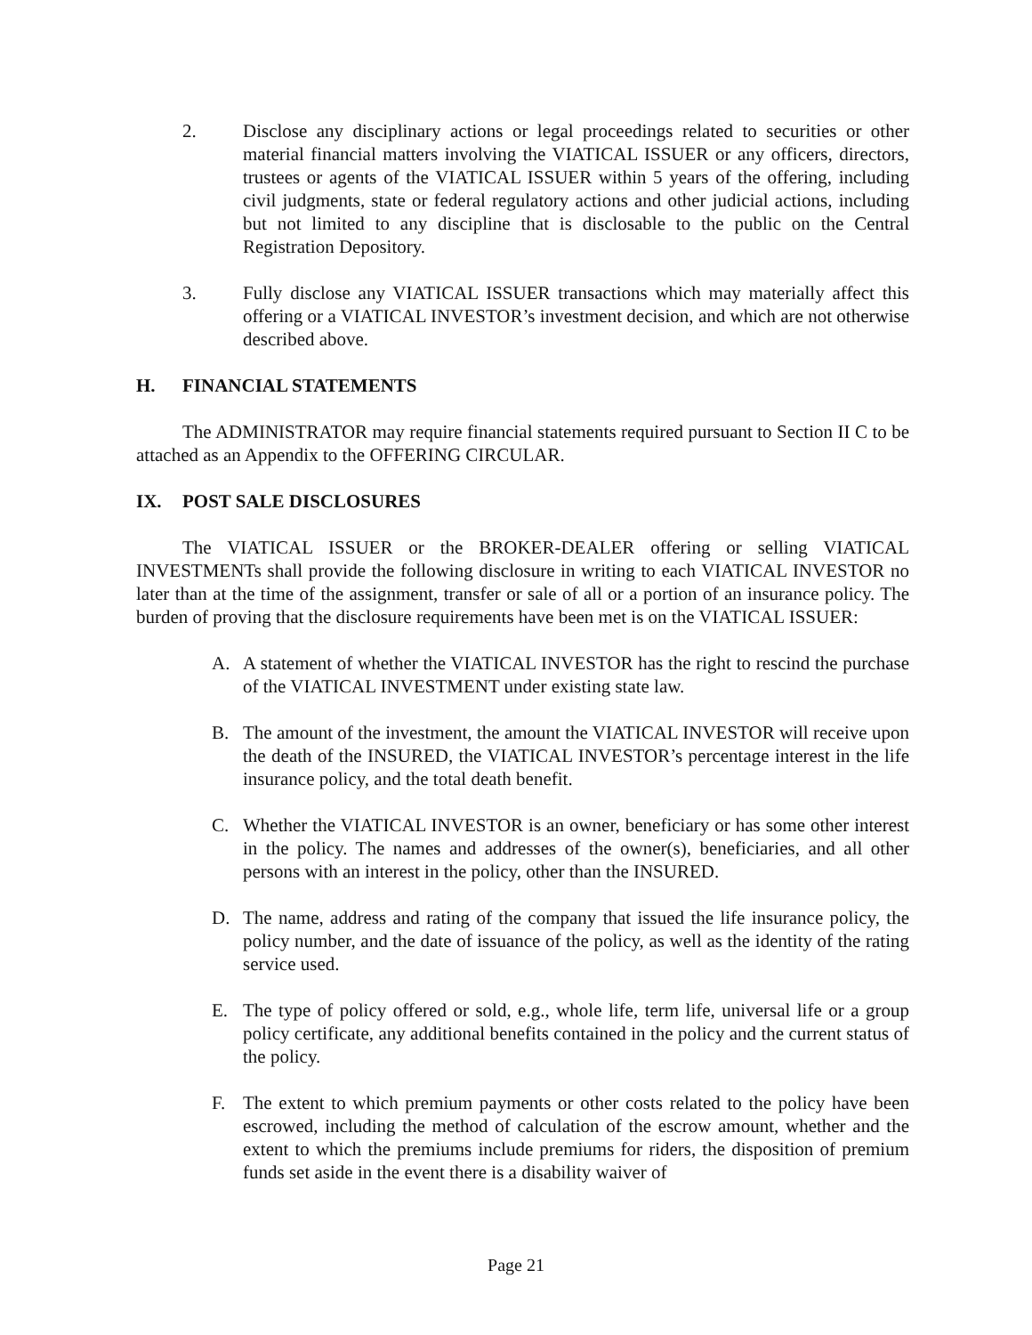2. Disclose any disciplinary actions or legal proceedings related to securities or other material financial matters involving the VIATICAL ISSUER or any officers, directors, trustees or agents of the VIATICAL ISSUER within 5 years of the offering, including civil judgments, state or federal regulatory actions and other judicial actions, including but not limited to any discipline that is disclosable to the public on the Central Registration Depository.
3. Fully disclose any VIATICAL ISSUER transactions which may materially affect this offering or a VIATICAL INVESTOR’s investment decision, and which are not otherwise described above.
H. FINANCIAL STATEMENTS
The ADMINISTRATOR may require financial statements required pursuant to Section II C to be attached as an Appendix to the OFFERING CIRCULAR.
IX. POST SALE DISCLOSURES
The VIATICAL ISSUER or the BROKER-DEALER offering or selling VIATICAL INVESTMENTs shall provide the following disclosure in writing to each VIATICAL INVESTOR no later than at the time of the assignment, transfer or sale of all or a portion of an insurance policy. The burden of proving that the disclosure requirements have been met is on the VIATICAL ISSUER:
A. A statement of whether the VIATICAL INVESTOR has the right to rescind the purchase of the VIATICAL INVESTMENT under existing state law.
B. The amount of the investment, the amount the VIATICAL INVESTOR will receive upon the death of the INSURED, the VIATICAL INVESTOR’s percentage interest in the life insurance policy, and the total death benefit.
C. Whether the VIATICAL INVESTOR is an owner, beneficiary or has some other interest in the policy. The names and addresses of the owner(s), beneficiaries, and all other persons with an interest in the policy, other than the INSURED.
D. The name, address and rating of the company that issued the life insurance policy, the policy number, and the date of issuance of the policy, as well as the identity of the rating service used.
E. The type of policy offered or sold, e.g., whole life, term life, universal life or a group policy certificate, any additional benefits contained in the policy and the current status of the policy.
F. The extent to which premium payments or other costs related to the policy have been escrowed, including the method of calculation of the escrow amount, whether and the extent to which the premiums include premiums for riders, the disposition of premium funds set aside in the event there is a disability waiver of
Page 21